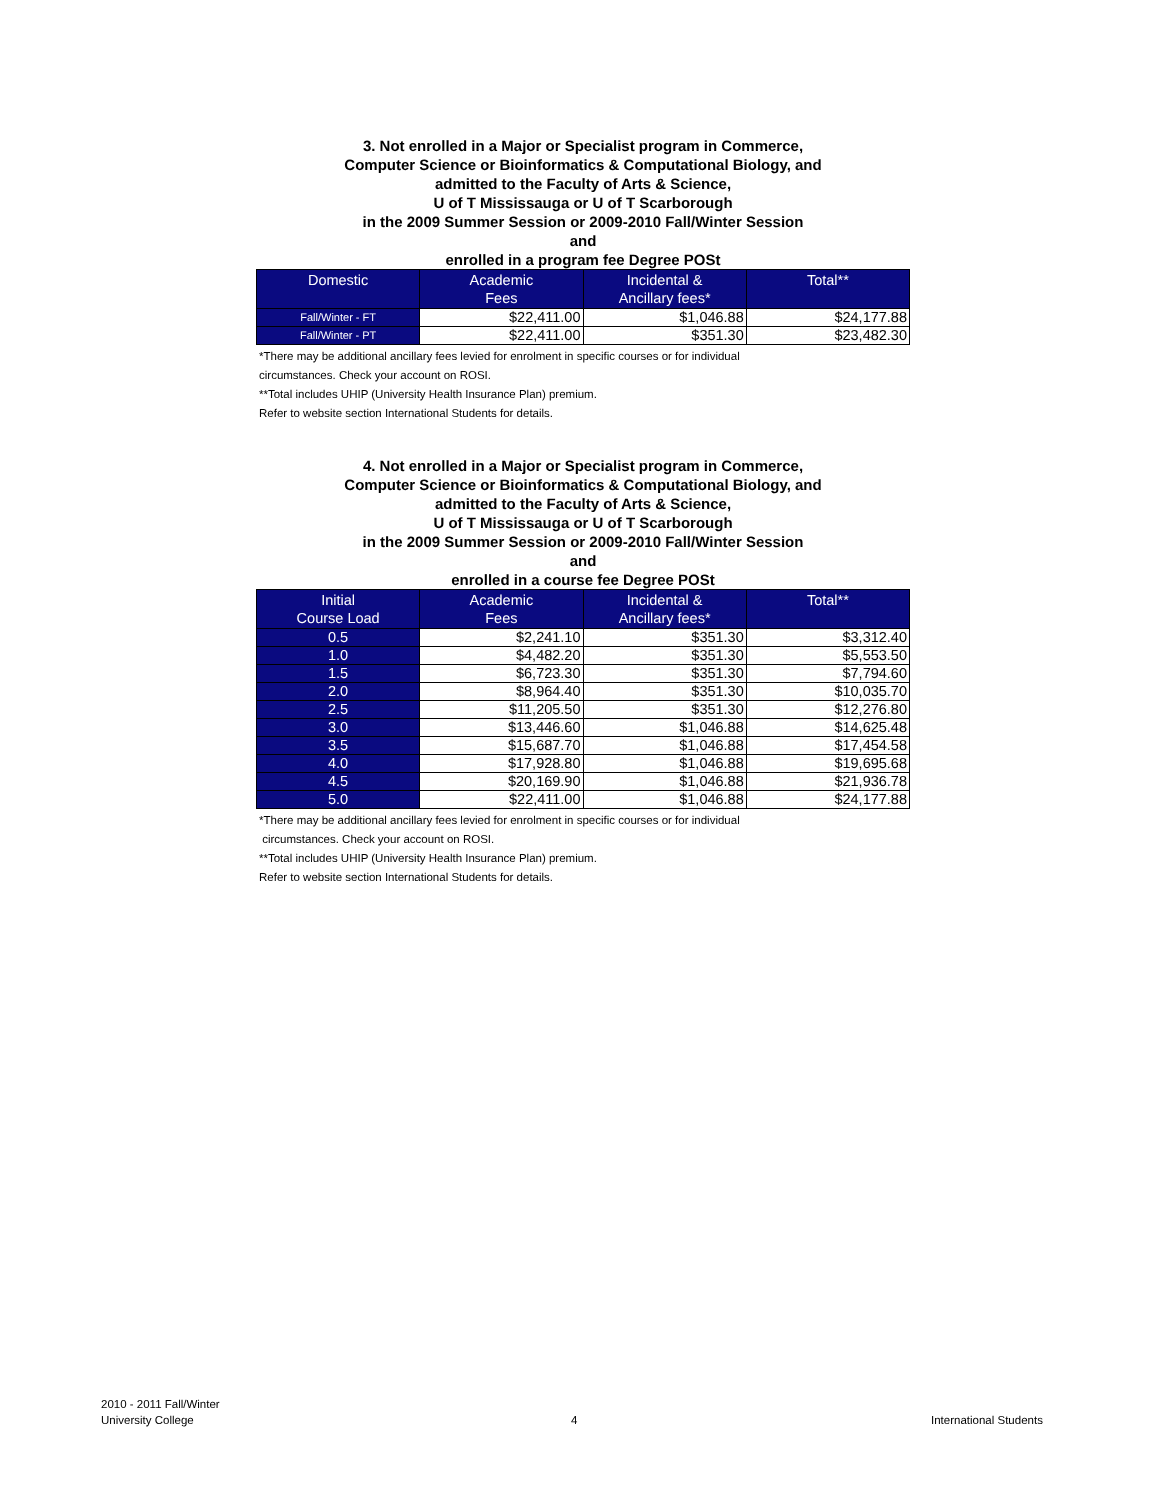3. Not enrolled in a Major or Specialist program in Commerce,
Computer Science or Bioinformatics & Computational Biology, and
admitted to the Faculty of Arts & Science,
U of T Mississauga or U of T Scarborough
in the 2009 Summer Session or 2009-2010 Fall/Winter Session
and
enrolled in a program fee Degree POSt
| Domestic | Academic Fees | Incidental & Ancillary fees* | Total** |
| --- | --- | --- | --- |
| Fall/Winter - FT | $22,411.00 | $1,046.88 | $24,177.88 |
| Fall/Winter - PT | $22,411.00 | $351.30 | $23,482.30 |
*There may be additional ancillary fees levied for enrolment in specific courses or for individual
circumstances. Check your account on ROSI.
**Total includes UHIP (University Health Insurance Plan) premium.
Refer to website section International Students for details.
4. Not enrolled in a Major or Specialist program in Commerce,
Computer Science or Bioinformatics & Computational Biology, and
admitted to the Faculty of Arts & Science,
U of T Mississauga or U of T Scarborough
in the 2009 Summer Session or 2009-2010 Fall/Winter Session
and
enrolled in a course fee Degree POSt
| Initial Course Load | Academic Fees | Incidental & Ancillary fees* | Total** |
| --- | --- | --- | --- |
| 0.5 | $2,241.10 | $351.30 | $3,312.40 |
| 1.0 | $4,482.20 | $351.30 | $5,553.50 |
| 1.5 | $6,723.30 | $351.30 | $7,794.60 |
| 2.0 | $8,964.40 | $351.30 | $10,035.70 |
| 2.5 | $11,205.50 | $351.30 | $12,276.80 |
| 3.0 | $13,446.60 | $1,046.88 | $14,625.48 |
| 3.5 | $15,687.70 | $1,046.88 | $17,454.58 |
| 4.0 | $17,928.80 | $1,046.88 | $19,695.68 |
| 4.5 | $20,169.90 | $1,046.88 | $21,936.78 |
| 5.0 | $22,411.00 | $1,046.88 | $24,177.88 |
*There may be additional ancillary fees levied for enrolment in specific courses or for individual
circumstances. Check your account on ROSI.
**Total includes UHIP (University Health Insurance Plan) premium.
Refer to website section International Students for details.
2010 - 2011 Fall/Winter
University College
4 International Students